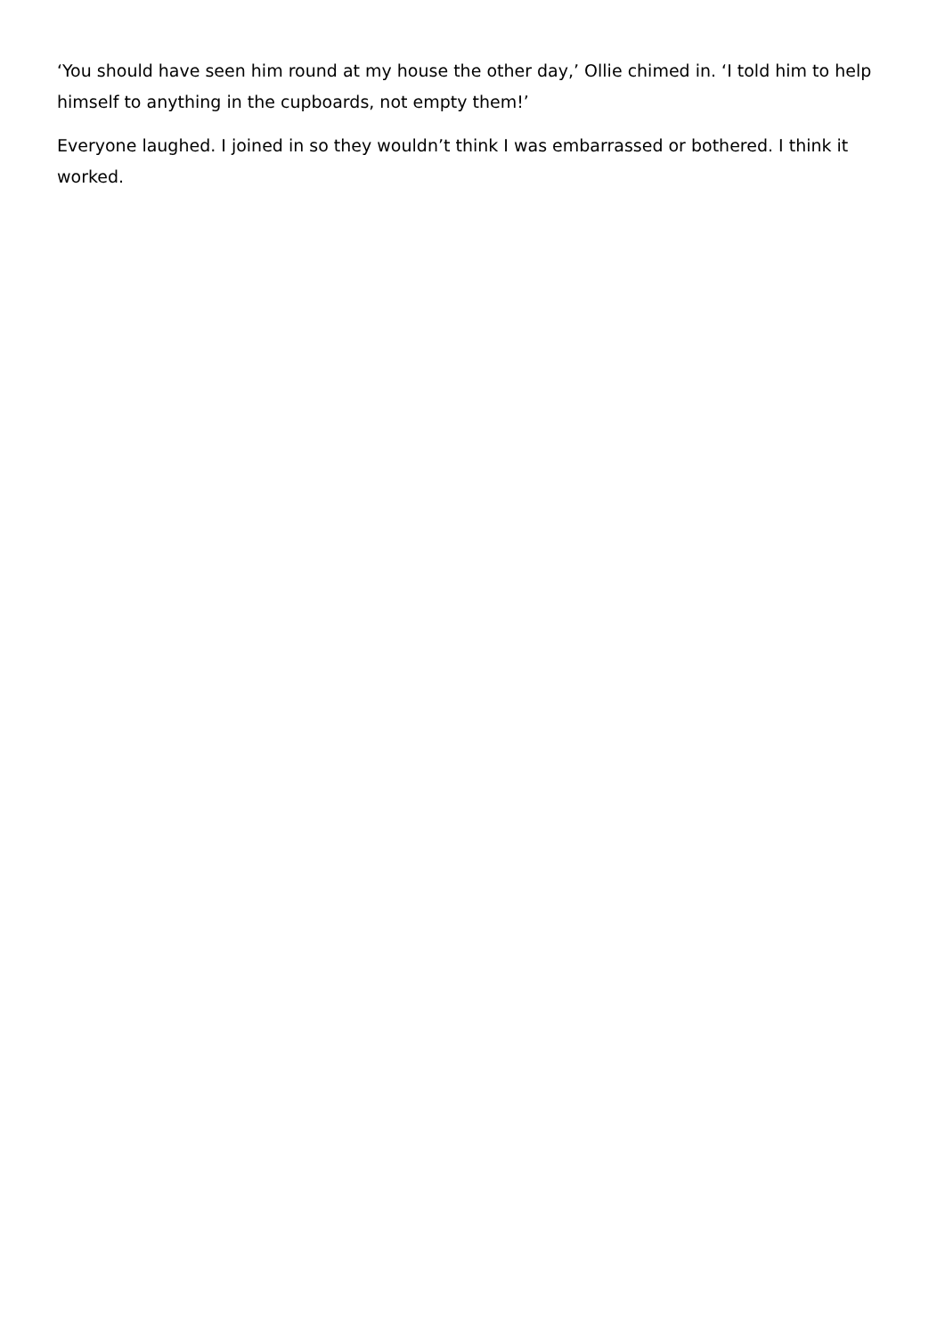‘You should have seen him round at my house the other day,’ Ollie chimed in. ‘I told him to help himself to anything in the cupboards, not empty them!’
Everyone laughed. I joined in so they wouldn’t think I was embarrassed or bothered. I think it worked.